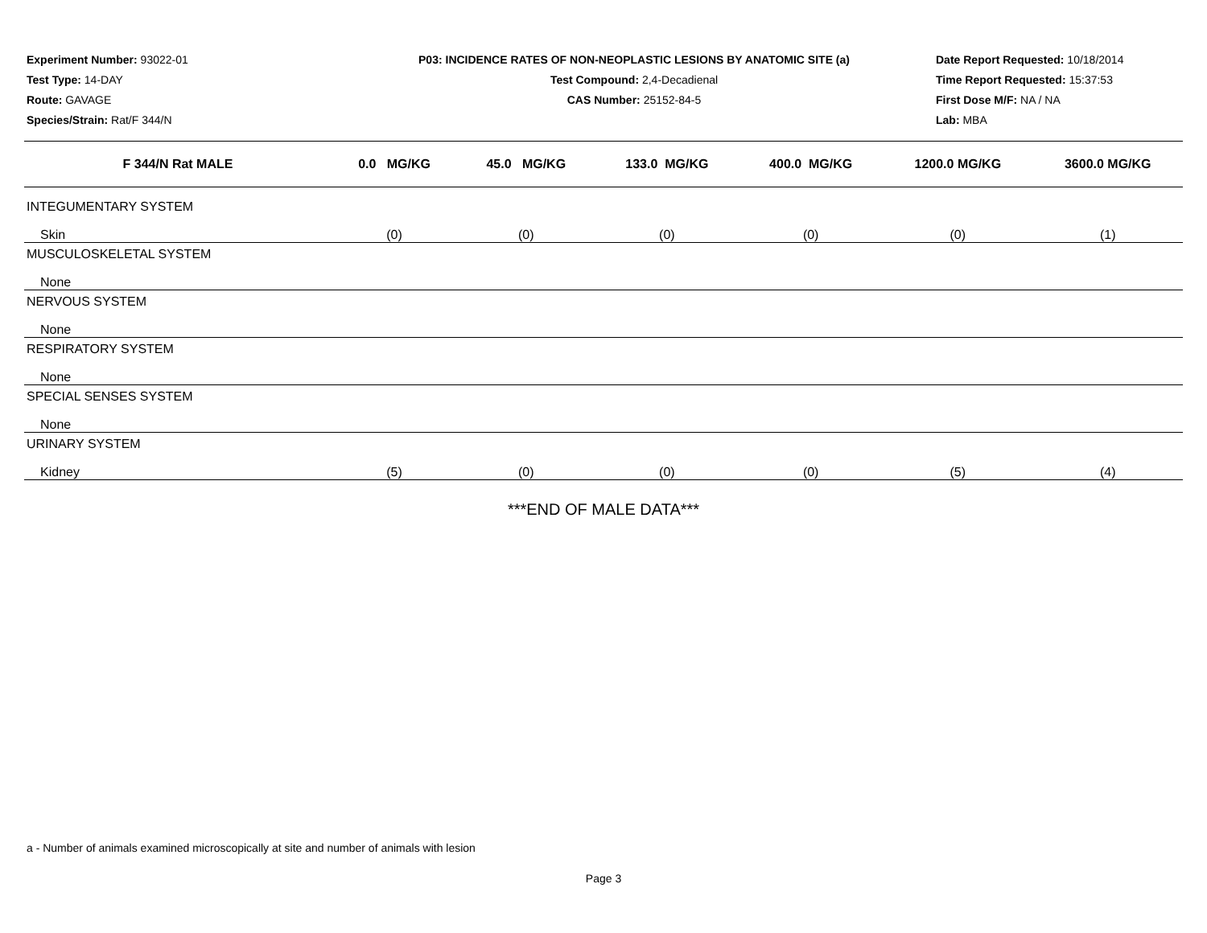Experiment Number: 93022-01
Test Type: 14-DAY
Route: GAVAGE
Species/Strain: Rat/F 344/N
P03: INCIDENCE RATES OF NON-NEOPLASTIC LESIONS BY ANATOMIC SITE (a)
Test Compound: 2,4-Decadienal
CAS Number: 25152-84-5
Date Report Requested: 10/18/2014
Time Report Requested: 15:37:53
First Dose M/F: NA / NA
Lab: MBA
| F 344/N Rat MALE | 0.0 MG/KG | 45.0 MG/KG | 133.0 MG/KG | 400.0 MG/KG | 1200.0 MG/KG | 3600.0 MG/KG |
| --- | --- | --- | --- | --- | --- | --- |
| INTEGUMENTARY SYSTEM | | | | | | |
| Skin | (0) | (0) | (0) | (0) | (0) | (1) |
| MUSCULOSKELETAL SYSTEM | | | | | | |
| None | | | | | | |
| NERVOUS SYSTEM | | | | | | |
| None | | | | | | |
| RESPIRATORY SYSTEM | | | | | | |
| None | | | | | | |
| SPECIAL SENSES SYSTEM | | | | | | |
| None | | | | | | |
| URINARY SYSTEM | | | | | | |
| Kidney | (5) | (0) | (0) | (0) | (5) | (4) |
***END OF MALE DATA***
a - Number of animals examined microscopically at site and number of animals with lesion
Page 3